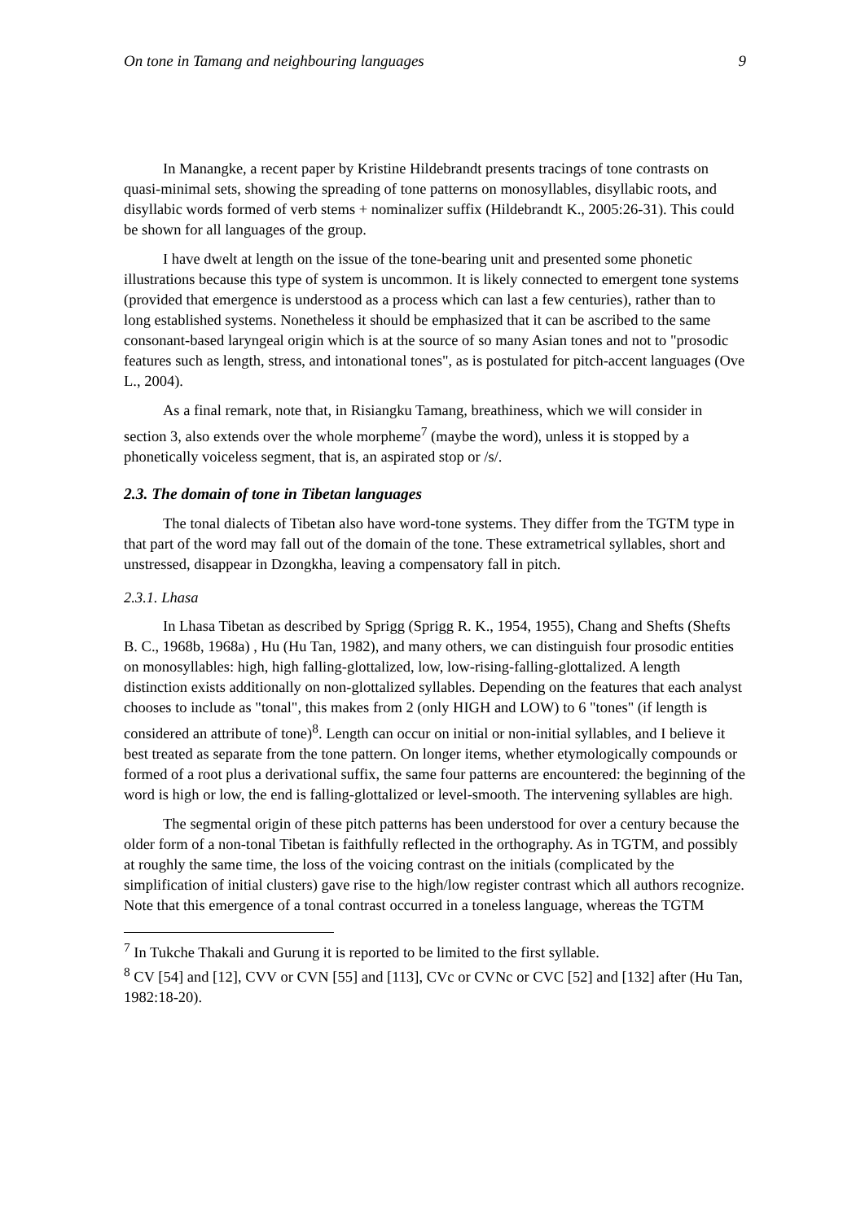On tone in Tamang and neighbouring languages 9
In Manangke, a recent paper by Kristine Hildebrandt presents tracings of tone contrasts on quasi-minimal sets, showing the spreading of tone patterns on monosyllables, disyllabic roots, and disyllabic words formed of verb stems + nominalizer suffix (Hildebrandt K., 2005:26-31). This could be shown for all languages of the group.
I have dwelt at length on the issue of the tone-bearing unit and presented some phonetic illustrations because this type of system is uncommon. It is likely connected to emergent tone systems (provided that emergence is understood as a process which can last a few centuries), rather than to long established systems. Nonetheless it should be emphasized that it can be ascribed to the same consonant-based laryngeal origin which is at the source of so many Asian tones and not to "prosodic features such as length, stress, and intonational tones", as is postulated for pitch-accent languages (Ove L., 2004).
As a final remark, note that, in Risiangku Tamang, breathiness, which we will consider in section 3, also extends over the whole morpheme<sup>7</sup> (maybe the word), unless it is stopped by a phonetically voiceless segment, that is, an aspirated stop or /s/.
2.3. The domain of tone in Tibetan languages
The tonal dialects of Tibetan also have word-tone systems. They differ from the TGTM type in that part of the word may fall out of the domain of the tone. These extrametrical syllables, short and unstressed, disappear in Dzongkha, leaving a compensatory fall in pitch.
2.3.1. Lhasa
In Lhasa Tibetan as described by Sprigg (Sprigg R. K., 1954, 1955), Chang and Shefts (Shefts B. C., 1968b, 1968a) , Hu (Hu Tan, 1982), and many others, we can distinguish four prosodic entities on monosyllables: high, high falling-glottalized, low, low-rising-falling-glottalized. A length distinction exists additionally on non-glottalized syllables. Depending on the features that each analyst chooses to include as "tonal", this makes from 2 (only HIGH and LOW) to 6 "tones" (if length is considered an attribute of tone)<sup>8</sup>. Length can occur on initial or non-initial syllables, and I believe it best treated as separate from the tone pattern. On longer items, whether etymologically compounds or formed of a root plus a derivational suffix, the same four patterns are encountered: the beginning of the word is high or low, the end is falling-glottalized or level-smooth. The intervening syllables are high.
The segmental origin of these pitch patterns has been understood for over a century because the older form of a non-tonal Tibetan is faithfully reflected in the orthography. As in TGTM, and possibly at roughly the same time, the loss of the voicing contrast on the initials (complicated by the simplification of initial clusters) gave rise to the high/low register contrast which all authors recognize. Note that this emergence of a tonal contrast occurred in a toneless language, whereas the TGTM
<sup>7</sup> In Tukche Thakali and Gurung it is reported to be limited to the first syllable.
<sup>8</sup> CV [54] and [12], CVV or CVN [55] and [113], CVc or CVNc or CVC [52] and [132] after (Hu Tan, 1982:18-20).